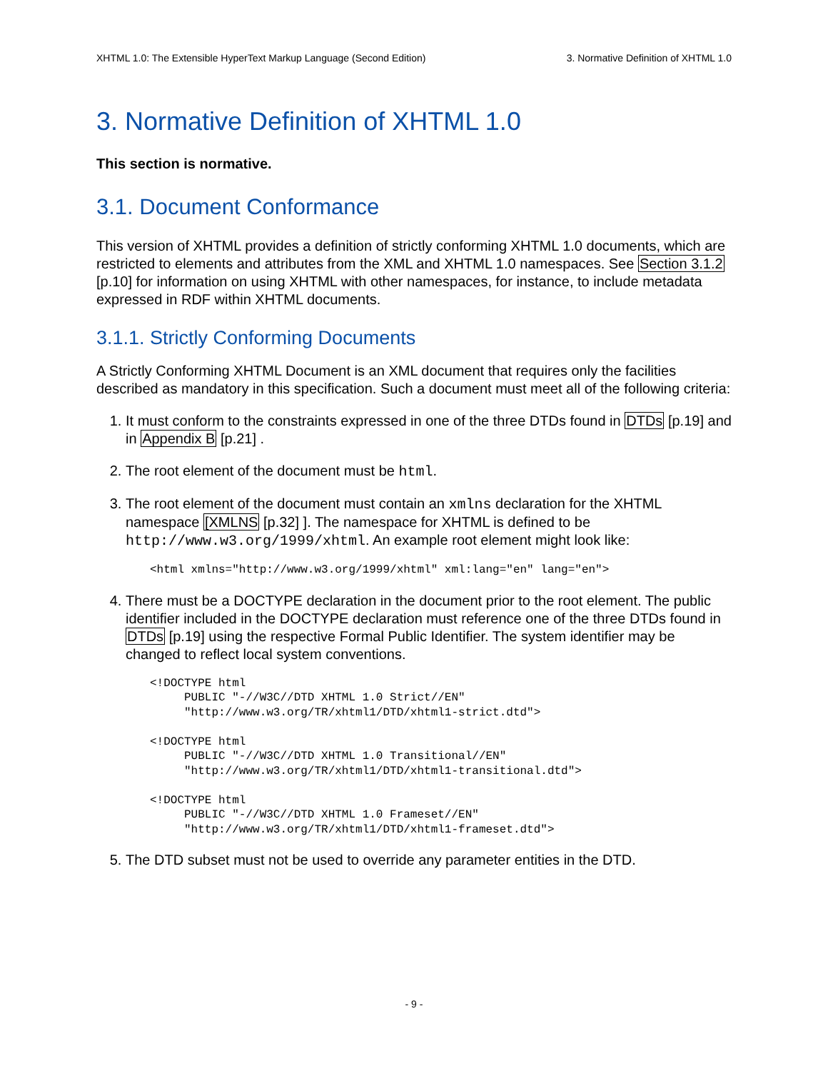XHTML 1.0: The Extensible HyperText Markup Language (Second Edition) 3. Normative Definition of XHTML 1.0
3. Normative Definition of XHTML 1.0
This section is normative.
3.1. Document Conformance
This version of XHTML provides a definition of strictly conforming XHTML 1.0 documents, which are restricted to elements and attributes from the XML and XHTML 1.0 namespaces. See Section 3.1.2 [p.10] for information on using XHTML with other namespaces, for instance, to include metadata expressed in RDF within XHTML documents.
3.1.1. Strictly Conforming Documents
A Strictly Conforming XHTML Document is an XML document that requires only the facilities described as mandatory in this specification. Such a document must meet all of the following criteria:
1. It must conform to the constraints expressed in one of the three DTDs found in DTDs [p.19] and in Appendix B [p.21] .
2. The root element of the document must be html.
3. The root element of the document must contain an xmlns declaration for the XHTML namespace [XMLNS [p.32] ]. The namespace for XHTML is defined to be http://www.w3.org/1999/xhtml. An example root element might look like:
<html xmlns="http://www.w3.org/1999/xhtml" xml:lang="en" lang="en">
4. There must be a DOCTYPE declaration in the document prior to the root element. The public identifier included in the DOCTYPE declaration must reference one of the three DTDs found in DTDs [p.19] using the respective Formal Public Identifier. The system identifier may be changed to reflect local system conventions.
<!DOCTYPE html
     PUBLIC "-//W3C//DTD XHTML 1.0 Strict//EN"
     "http://www.w3.org/TR/xhtml1/DTD/xhtml1-strict.dtd">

<!DOCTYPE html
     PUBLIC "-//W3C//DTD XHTML 1.0 Transitional//EN"
     "http://www.w3.org/TR/xhtml1/DTD/xhtml1-transitional.dtd">

<!DOCTYPE html
     PUBLIC "-//W3C//DTD XHTML 1.0 Frameset//EN"
     "http://www.w3.org/TR/xhtml1/DTD/xhtml1-frameset.dtd">
5. The DTD subset must not be used to override any parameter entities in the DTD.
- 9 -